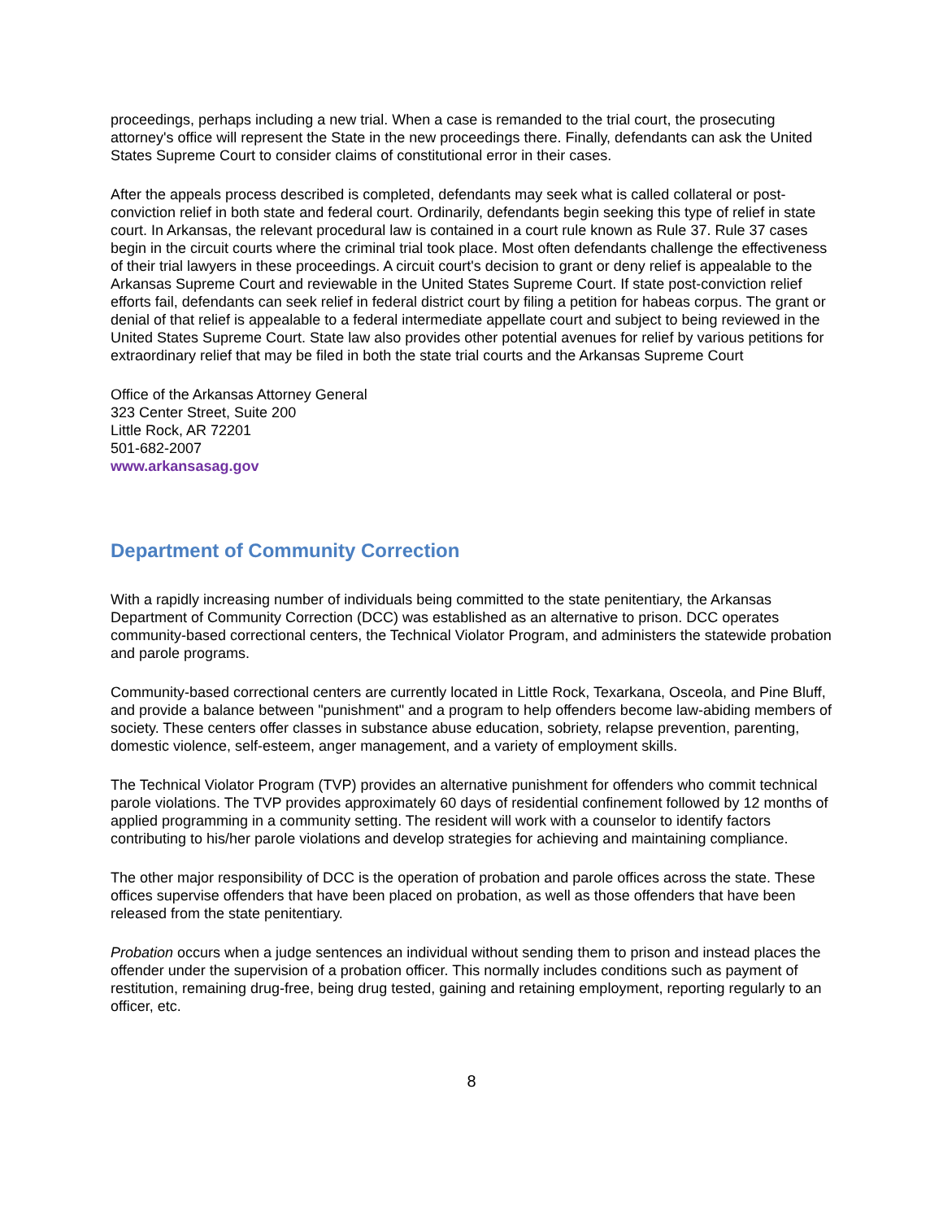proceedings, perhaps including a new trial. When a case is remanded to the trial court, the prosecuting attorney's office will represent the State in the new proceedings there. Finally, defendants can ask the United States Supreme Court to consider claims of constitutional error in their cases.
After the appeals process described is completed, defendants may seek what is called collateral or post-conviction relief in both state and federal court. Ordinarily, defendants begin seeking this type of relief in state court. In Arkansas, the relevant procedural law is contained in a court rule known as Rule 37. Rule 37 cases begin in the circuit courts where the criminal trial took place. Most often defendants challenge the effectiveness of their trial lawyers in these proceedings. A circuit court's decision to grant or deny relief is appealable to the Arkansas Supreme Court and reviewable in the United States Supreme Court. If state post-conviction relief efforts fail, defendants can seek relief in federal district court by filing a petition for habeas corpus. The grant or denial of that relief is appealable to a federal intermediate appellate court and subject to being reviewed in the United States Supreme Court. State law also provides other potential avenues for relief by various petitions for extraordinary relief that may be filed in both the state trial courts and the Arkansas Supreme Court
Office of the Arkansas Attorney General
323 Center Street, Suite 200
Little Rock, AR 72201
501-682-2007
www.arkansasag.gov
Department of Community Correction
With a rapidly increasing number of individuals being committed to the state penitentiary, the Arkansas Department of Community Correction (DCC) was established as an alternative to prison. DCC operates community-based correctional centers, the Technical Violator Program, and administers the statewide probation and parole programs.
Community-based correctional centers are currently located in Little Rock, Texarkana, Osceola, and Pine Bluff, and provide a balance between "punishment" and a program to help offenders become law-abiding members of society. These centers offer classes in substance abuse education, sobriety, relapse prevention, parenting, domestic violence, self-esteem, anger management, and a variety of employment skills.
The Technical Violator Program (TVP) provides an alternative punishment for offenders who commit technical parole violations. The TVP provides approximately 60 days of residential confinement followed by 12 months of applied programming in a community setting. The resident will work with a counselor to identify factors contributing to his/her parole violations and develop strategies for achieving and maintaining compliance.
The other major responsibility of DCC is the operation of probation and parole offices across the state. These offices supervise offenders that have been placed on probation, as well as those offenders that have been released from the state penitentiary.
Probation occurs when a judge sentences an individual without sending them to prison and instead places the offender under the supervision of a probation officer. This normally includes conditions such as payment of restitution, remaining drug-free, being drug tested, gaining and retaining employment, reporting regularly to an officer, etc.
8